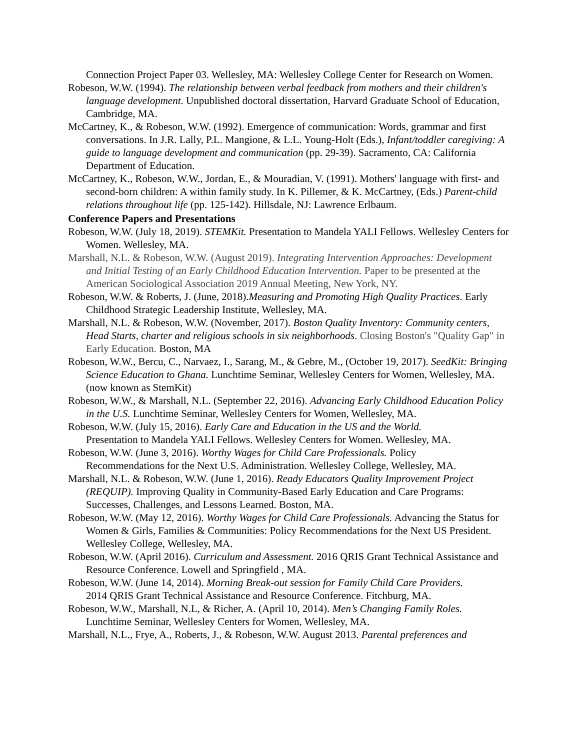Connection Project Paper 03. Wellesley, MA: Wellesley College Center for Research on Women.
Robeson, W.W. (1994). The relationship between verbal feedback from mothers and their children's language development. Unpublished doctoral dissertation, Harvard Graduate School of Education, Cambridge, MA.
McCartney, K., & Robeson, W.W. (1992). Emergence of communication: Words, grammar and first conversations. In J.R. Lally, P.L. Mangione, & L.L. Young-Holt (Eds.), Infant/toddler caregiving: A guide to language development and communication (pp. 29-39). Sacramento, CA: California Department of Education.
McCartney, K., Robeson, W.W., Jordan, E., & Mouradian, V. (1991). Mothers' language with first- and second-born children: A within family study. In K. Pillemer, & K. McCartney, (Eds.) Parent-child relations throughout life (pp. 125-142). Hillsdale, NJ: Lawrence Erlbaum.
Conference Papers and Presentations
Robeson, W.W. (July 18, 2019). STEMKit. Presentation to Mandela YALI Fellows. Wellesley Centers for Women. Wellesley, MA.
Marshall, N.L. & Robeson, W.W. (August 2019). Integrating Intervention Approaches: Development and Initial Testing of an Early Childhood Education Intervention. Paper to be presented at the American Sociological Association 2019 Annual Meeting, New York, NY.
Robeson, W.W. & Roberts, J. (June, 2018).Measuring and Promoting High Quality Practices. Early Childhood Strategic Leadership Institute, Wellesley, MA.
Marshall, N.L. & Robeson, W.W. (November, 2017). Boston Quality Inventory: Community centers, Head Starts, charter and religious schools in six neighborhoods. Closing Boston's "Quality Gap" in Early Education. Boston, MA
Robeson, W.W., Bercu, C., Narvaez, I., Sarang, M., & Gebre, M., (October 19, 2017). SeedKit: Bringing Science Education to Ghana. Lunchtime Seminar, Wellesley Centers for Women, Wellesley, MA. (now known as StemKit)
Robeson, W.W., & Marshall, N.L. (September 22, 2016). Advancing Early Childhood Education Policy in the U.S. Lunchtime Seminar, Wellesley Centers for Women, Wellesley, MA.
Robeson, W.W. (July 15, 2016). Early Care and Education in the US and the World.
Presentation to Mandela YALI Fellows. Wellesley Centers for Women. Wellesley, MA.
Robeson, W.W. (June 3, 2016). Worthy Wages for Child Care Professionals. Policy
Recommendations for the Next U.S. Administration. Wellesley College, Wellesley, MA.
Marshall, N.L. & Robeson, W.W. (June 1, 2016). Ready Educators Quality Improvement Project (REQUIP). Improving Quality in Community-Based Early Education and Care Programs: Successes, Challenges, and Lessons Learned. Boston, MA.
Robeson, W.W. (May 12, 2016). Worthy Wages for Child Care Professionals. Advancing the Status for Women & Girls, Families & Communities: Policy Recommendations for the Next US President. Wellesley College, Wellesley, MA.
Robeson, W.W. (April 2016). Curriculum and Assessment. 2016 QRIS Grant Technical Assistance and Resource Conference. Lowell and Springfield , MA.
Robeson, W.W. (June 14, 2014). Morning Break-out session for Family Child Care Providers.
2014 QRIS Grant Technical Assistance and Resource Conference. Fitchburg, MA.
Robeson, W.W., Marshall, N.L, & Richer, A. (April 10, 2014). Men’s Changing Family Roles.
Lunchtime Seminar, Wellesley Centers for Women, Wellesley, MA.
Marshall, N.L., Frye, A., Roberts, J., & Robeson, W.W. August 2013. Parental preferences and